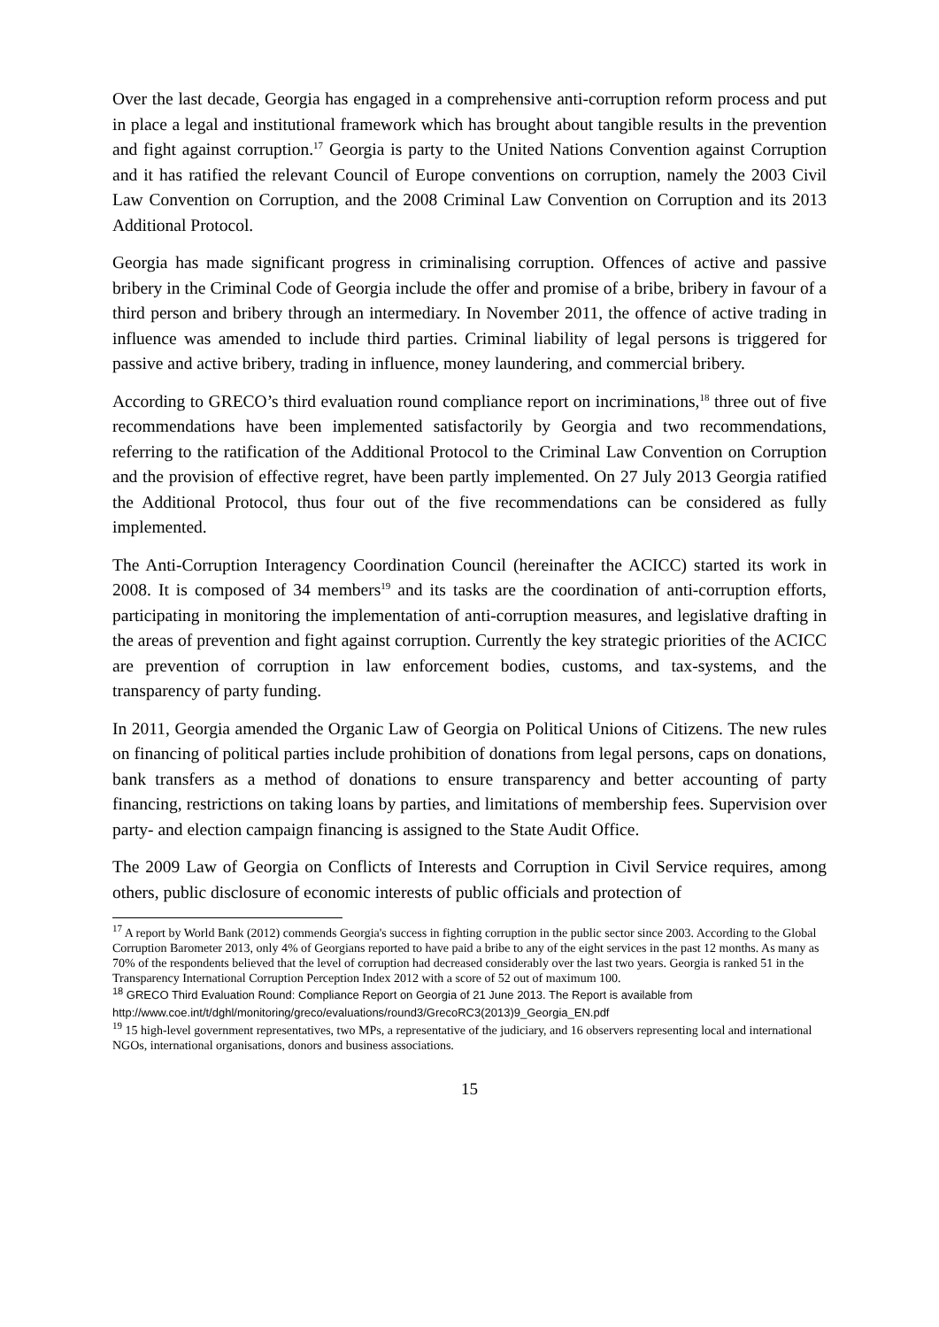Over the last decade, Georgia has engaged in a comprehensive anti-corruption reform process and put in place a legal and institutional framework which has brought about tangible results in the prevention and fight against corruption.<sup>17</sup> Georgia is party to the United Nations Convention against Corruption and it has ratified the relevant Council of Europe conventions on corruption, namely the 2003 Civil Law Convention on Corruption, and the 2008 Criminal Law Convention on Corruption and its 2013 Additional Protocol.
Georgia has made significant progress in criminalising corruption. Offences of active and passive bribery in the Criminal Code of Georgia include the offer and promise of a bribe, bribery in favour of a third person and bribery through an intermediary. In November 2011, the offence of active trading in influence was amended to include third parties. Criminal liability of legal persons is triggered for passive and active bribery, trading in influence, money laundering, and commercial bribery.
According to GRECO’s third evaluation round compliance report on incriminations,<sup>18</sup> three out of five recommendations have been implemented satisfactorily by Georgia and two recommendations, referring to the ratification of the Additional Protocol to the Criminal Law Convention on Corruption and the provision of effective regret, have been partly implemented. On 27 July 2013 Georgia ratified the Additional Protocol, thus four out of the five recommendations can be considered as fully implemented.
The Anti-Corruption Interagency Coordination Council (hereinafter the ACICC) started its work in 2008. It is composed of 34 members<sup>19</sup> and its tasks are the coordination of anti-corruption efforts, participating in monitoring the implementation of anti-corruption measures, and legislative drafting in the areas of prevention and fight against corruption. Currently the key strategic priorities of the ACICC are prevention of corruption in law enforcement bodies, customs, and tax-systems, and the transparency of party funding.
In 2011, Georgia amended the Organic Law of Georgia on Political Unions of Citizens. The new rules on financing of political parties include prohibition of donations from legal persons, caps on donations, bank transfers as a method of donations to ensure transparency and better accounting of party financing, restrictions on taking loans by parties, and limitations of membership fees. Supervision over party- and election campaign financing is assigned to the State Audit Office.
The 2009 Law of Georgia on Conflicts of Interests and Corruption in Civil Service requires, among others, public disclosure of economic interests of public officials and protection of
<sup>17</sup> A report by World Bank (2012) commends Georgia's success in fighting corruption in the public sector since 2003. According to the Global Corruption Barometer 2013, only 4% of Georgians reported to have paid a bribe to any of the eight services in the past 12 months. As many as 70% of the respondents believed that the level of corruption had decreased considerably over the last two years. Georgia is ranked 51 in the Transparency International Corruption Perception Index 2012 with a score of 52 out of maximum 100.
<sup>18</sup> GRECO Third Evaluation Round: Compliance Report on Georgia of 21 June 2013. The Report is available from http://www.coe.int/t/dghl/monitoring/greco/evaluations/round3/GrecoRC3(2013)9_Georgia_EN.pdf
<sup>19</sup> 15 high-level government representatives, two MPs, a representative of the judiciary, and 16 observers representing local and international NGOs, international organisations, donors and business associations.
15